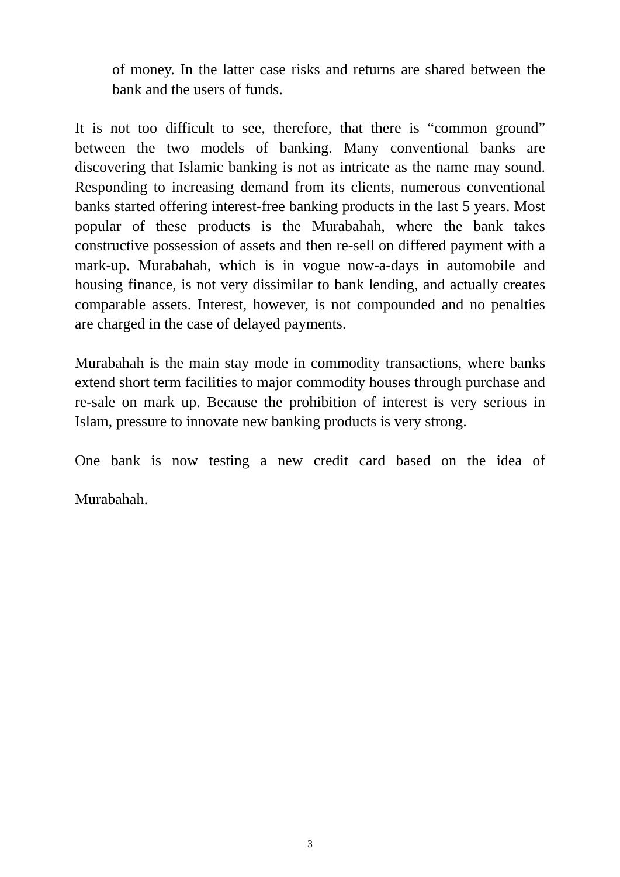of money. In the latter case risks and returns are shared between the bank and the users of funds.
It is not too difficult to see, therefore, that there is “common ground” between the two models of banking. Many conventional banks are discovering that Islamic banking is not as intricate as the name may sound. Responding to increasing demand from its clients, numerous conventional banks started offering interest-free banking products in the last 5 years. Most popular of these products is the Murabahah, where the bank takes constructive possession of assets and then re-sell on differed payment with a mark-up. Murabahah, which is in vogue now-a-days in automobile and housing finance, is not very dissimilar to bank lending, and actually creates comparable assets. Interest, however, is not compounded and no penalties are charged in the case of delayed payments.
Murabahah is the main stay mode in commodity transactions, where banks extend short term facilities to major commodity houses through purchase and re-sale on mark up. Because the prohibition of interest is very serious in Islam, pressure to innovate new banking products is very strong.
One bank is now testing a new credit card based on the idea of
Murabahah.
3